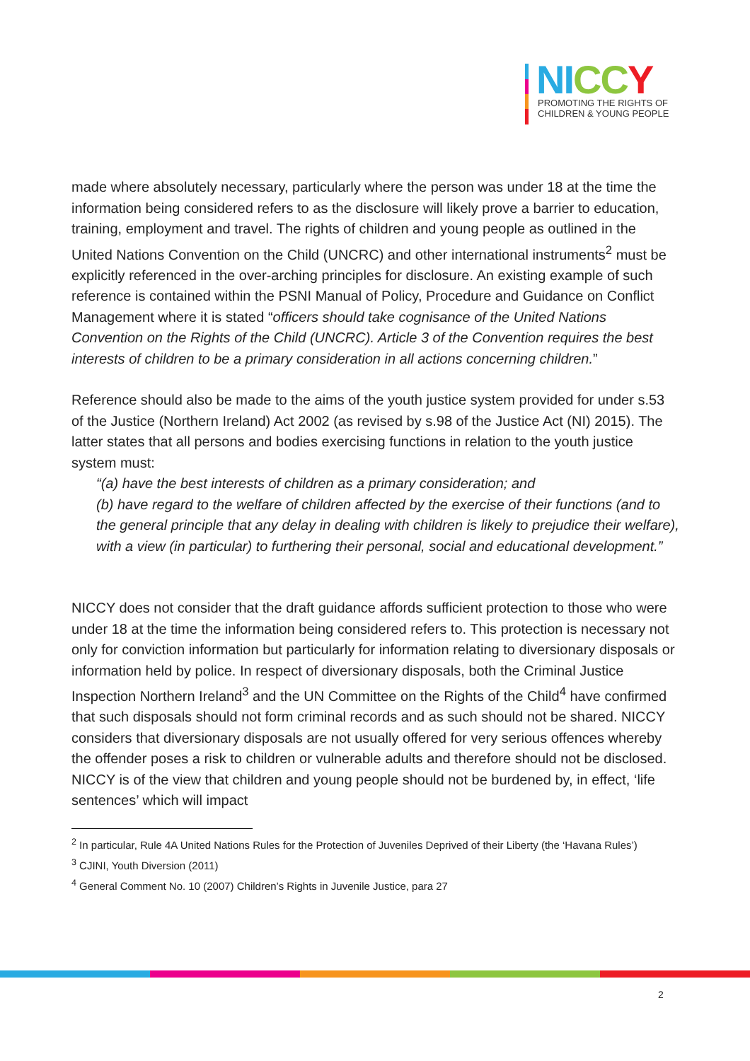NI CC Y
PROMOTING THE RIGHTS OF
CHILDREN & YOUNG PEOPLE
made where absolutely necessary, particularly where the person was under 18 at the time the information being considered refers to as the disclosure will likely prove a barrier to education, training, employment and travel. The rights of children and young people as outlined in the United Nations Convention on the Child (UNCRC) and other international instruments<sup>2</sup> must be explicitly referenced in the over-arching principles for disclosure. An existing example of such reference is contained within the PSNI Manual of Policy, Procedure and Guidance on Conflict Management where it is stated “officers should take cognisance of the United Nations Convention on the Rights of the Child (UNCRC). Article 3 of the Convention requires the best interests of children to be a primary consideration in all actions concerning children.”
Reference should also be made to the aims of the youth justice system provided for under s.53 of the Justice (Northern Ireland) Act 2002 (as revised by s.98 of the Justice Act (NI) 2015). The latter states that all persons and bodies exercising functions in relation to the youth justice system must:
“(a) have the best interests of children as a primary consideration; and
(b) have regard to the welfare of children affected by the exercise of their functions (and to the general principle that any delay in dealing with children is likely to prejudice their welfare), with a view (in particular) to furthering their personal, social and educational development.”
NICCY does not consider that the draft guidance affords sufficient protection to those who were under 18 at the time the information being considered refers to. This protection is necessary not only for conviction information but particularly for information relating to diversionary disposals or information held by police. In respect of diversionary disposals, both the Criminal Justice Inspection Northern Ireland<sup>3</sup> and the UN Committee on the Rights of the Child<sup>4</sup> have confirmed that such disposals should not form criminal records and as such should not be shared. NICCY considers that diversionary disposals are not usually offered for very serious offences whereby the offender poses a risk to children or vulnerable adults and therefore should not be disclosed. NICCY is of the view that children and young people should not be burdened by, in effect, ‘life sentences’ which will impact
<sup>2</sup> In particular, Rule 4A United Nations Rules for the Protection of Juveniles Deprived of their Liberty (the ‘Havana Rules’)
<sup>3</sup> CJINI, Youth Diversion (2011)
<sup>4</sup> General Comment No. 10 (2007) Children’s Rights in Juvenile Justice, para 27
2